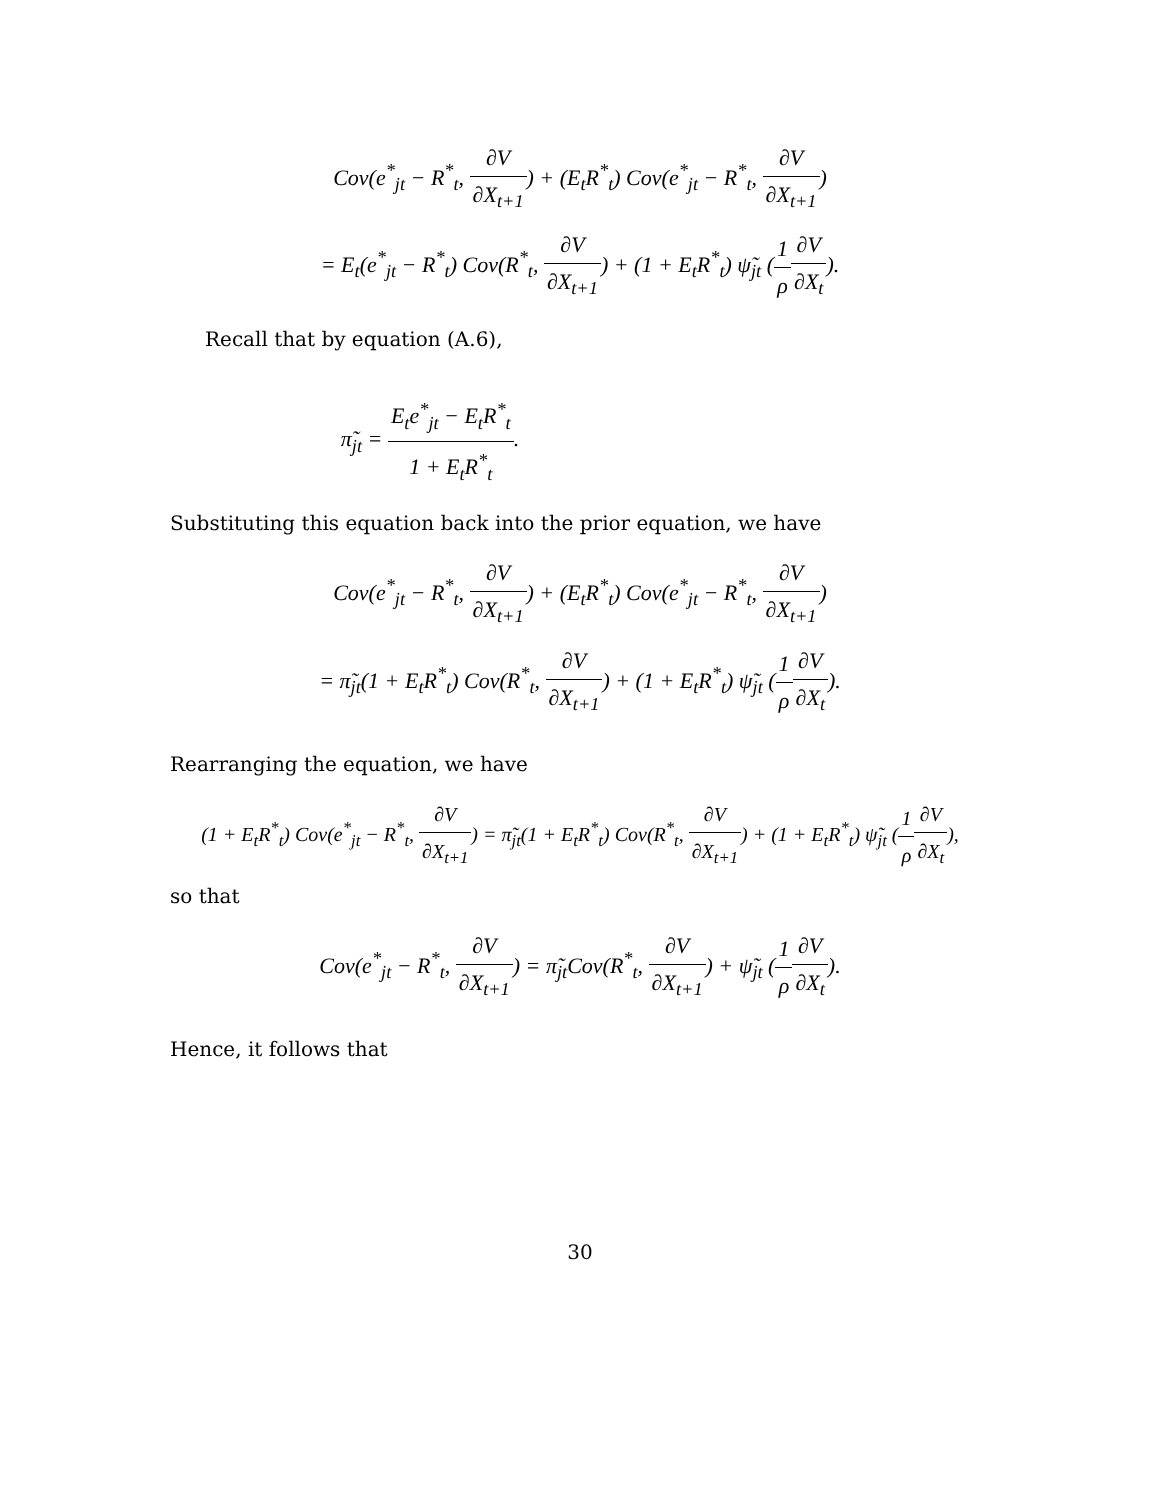Cov(e<sup>*</sup><sub>jt</sub> − R<sup>*</sup><sub>t</sub>, ∂V ∂X<sub>t+1</sub>) + (E<sub>t</sub>R<sup>*</sup><sub>t</sub>) Cov(e<sup>*</sup><sub>jt</sub> − R<sup>*</sup><sub>t</sub>, ∂V ∂X<sub>t+1</sub>)
= E<sub>t</sub>(e<sup>*</sup><sub>jt</sub> − R<sup>*</sup><sub>t</sub>) Cov(R<sup>*</sup><sub>t</sub>, ∂V ∂X<sub>t+1</sub>) + (1 + E<sub>t</sub>R<sup>*</sup><sub>t</sub>) ψ̃<sub>jt</sub> (1 ρ∂V ∂X<sub>t</sub>).
Recall that by equation (A.6),
π̃<sub>jt</sub> = E<sub>t</sub>e<sup>*</sup><sub>jt</sub> − E<sub>t</sub>R<sup>*</sup><sub>t</sub> 1 + E<sub>t</sub>R<sup>*</sup><sub>t</sub>.
Substituting this equation back into the prior equation, we have
Cov(e<sup>*</sup><sub>jt</sub> − R<sup>*</sup><sub>t</sub>, ∂V ∂X<sub>t+1</sub>) + (E<sub>t</sub>R<sup>*</sup><sub>t</sub>) Cov(e<sup>*</sup><sub>jt</sub> − R<sup>*</sup><sub>t</sub>, ∂V ∂X<sub>t+1</sub>)
= π̃<sub>jt</sub>(1 + E<sub>t</sub>R<sup>*</sup><sub>t</sub>) Cov(R<sup>*</sup><sub>t</sub>, ∂V ∂X<sub>t+1</sub>) + (1 + E<sub>t</sub>R<sup>*</sup><sub>t</sub>) ψ̃<sub>jt</sub> (1 ρ∂V ∂X<sub>t</sub>).
Rearranging the equation, we have
(1 + E<sub>t</sub>R<sup>*</sup><sub>t</sub>) Cov(e<sup>*</sup><sub>jt</sub> − R<sup>*</sup><sub>t</sub>, ∂V ∂X<sub>t+1</sub>) = π̃<sub>jt</sub>(1 + E<sub>t</sub>R<sup>*</sup><sub>t</sub>) Cov(R<sup>*</sup><sub>t</sub>, ∂V ∂X<sub>t+1</sub>) + (1 + E<sub>t</sub>R<sup>*</sup><sub>t</sub>) ψ̃<sub>jt</sub> (1 ρ∂V ∂X<sub>t</sub>),
so that
Cov(e<sup>*</sup><sub>jt</sub> − R<sup>*</sup><sub>t</sub>, ∂V ∂X<sub>t+1</sub>) = π̃<sub>jt</sub>Cov(R<sup>*</sup><sub>t</sub>, ∂V ∂X<sub>t+1</sub>) + ψ̃<sub>jt</sub> (1 ρ∂V ∂X<sub>t</sub>).
Hence, it follows that
30